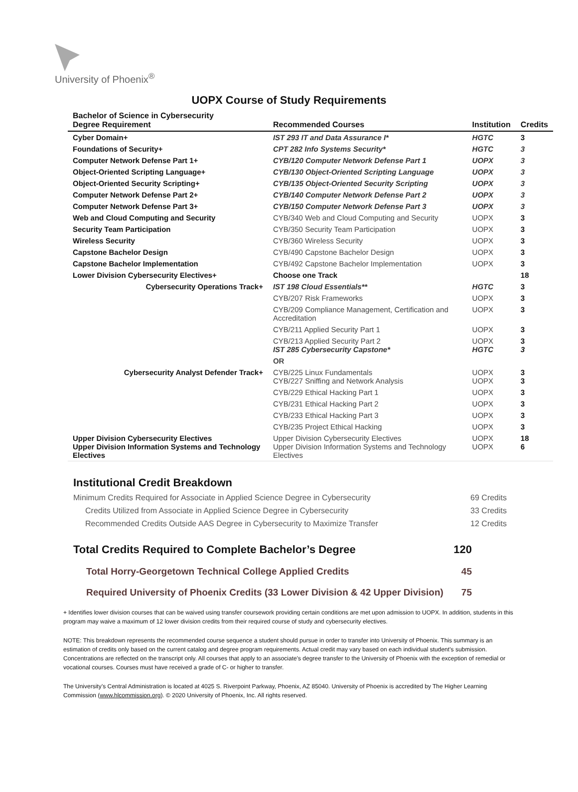University of Phoenix<sup>®</sup>
UOPX Course of Study Requirements
| Bachelor of Science in Cybersecurity Degree Requirement | Recommended Courses | Institution | Credits |
| --- | --- | --- | --- |
| Cyber Domain+ | IST 293 IT and Data Assurance I* | HGTC | 3 |
| Foundations of Security+ | CPT 282 Info Systems Security* | HGTC | 3 |
| Computer Network Defense Part 1+ | CYB/120 Computer Network Defense Part 1 | UOPX | 3 |
| Object-Oriented Scripting Language+ | CYB/130 Object-Oriented Scripting Language | UOPX | 3 |
| Object-Oriented Security Scripting+ | CYB/135 Object-Oriented Security Scripting | UOPX | 3 |
| Computer Network Defense Part 2+ | CYB/140 Computer Network Defense Part 2 | UOPX | 3 |
| Computer Network Defense Part 3+ | CYB/150 Computer Network Defense Part 3 | UOPX | 3 |
| Web and Cloud Computing and Security | CYB/340 Web and Cloud Computing and Security | UOPX | 3 |
| Security Team Participation | CYB/350 Security Team Participation | UOPX | 3 |
| Wireless Security | CYB/360 Wireless Security | UOPX | 3 |
| Capstone Bachelor Design | CYB/490 Capstone Bachelor Design | UOPX | 3 |
| Capstone Bachelor Implementation | CYB/492 Capstone Bachelor Implementation | UOPX | 3 |
| Lower Division Cybersecurity Electives+ | Choose one Track | | 18 |
| Cybersecurity Operations Track+ | IST 198 Cloud Essentials** | HGTC | 3 |
| | CYB/207 Risk Frameworks | UOPX | 3 |
| | CYB/209 Compliance Management, Certification and Accreditation | UOPX | 3 |
| | CYB/211 Applied Security Part 1 | UOPX | 3 |
| | CYB/213 Applied Security Part 2 IST 285 Cybersecurity Capstone* | UOPX HGTC | 3 3 |
| | OR | | |
| Cybersecurity Analyst Defender Track+ | CYB/225 Linux Fundamentals CYB/227 Sniffing and Network Analysis | UOPX UOPX | 3 3 |
| | CYB/229 Ethical Hacking Part 1 | UOPX | 3 |
| | CYB/231 Ethical Hacking Part 2 | UOPX | 3 |
| | CYB/233 Ethical Hacking Part 3 | UOPX | 3 |
| | CYB/235 Project Ethical Hacking | UOPX | 3 |
| Upper Division Cybersecurity Electives Upper Division Information Systems and Technology Electives | Upper Division Cybersecurity Electives Upper Division Information Systems and Technology Electives | UOPX UOPX | 18 6 |
Institutional Credit Breakdown
Minimum Credits Required for Associate in Applied Science Degree in Cybersecurity 69 Credits
Credits Utilized from Associate in Applied Science Degree in Cybersecurity 33 Credits
Recommended Credits Outside AAS Degree in Cybersecurity to Maximize Transfer 12 Credits
Total Credits Required to Complete Bachelor’s Degree 120
Total Horry-Georgetown Technical College Applied Credits 45
Required University of Phoenix Credits (33 Lower Division & 42 Upper Division) 75
+ Identifies lower division courses that can be waived using transfer coursework providing certain conditions are met upon admission to UOPX. In addition, students in this program may waive a maximum of 12 lower division credits from their required course of study and cybersecurity electives.
NOTE: This breakdown represents the recommended course sequence a student should pursue in order to transfer into University of Phoenix. This summary is an estimation of credits only based on the current catalog and degree program requirements. Actual credit may vary based on each individual student’s submission. Concentrations are reflected on the transcript only. All courses that apply to an associate's degree transfer to the University of Phoenix with the exception of remedial or vocational courses. Courses must have received a grade of C- or higher to transfer.
The University’s Central Administration is located at 4025 S. Riverpoint Parkway, Phoenix, AZ 85040. University of Phoenix is accredited by The Higher Learning Commission (www.hlcommission.org). © 2020 University of Phoenix, Inc. All rights reserved.